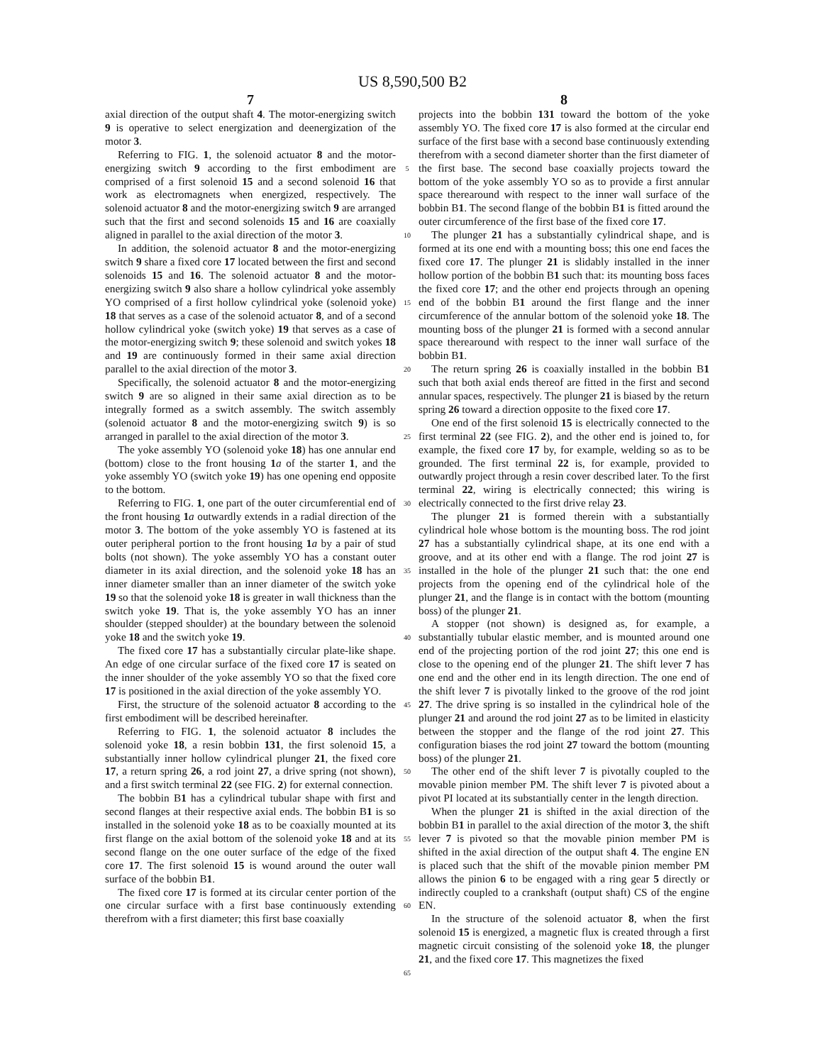US 8,590,500 B2
7
axial direction of the output shaft 4. The motor-energizing switch 9 is operative to select energization and deenergization of the motor 3.
Referring to FIG. 1, the solenoid actuator 8 and the motor-energizing switch 9 according to the first embodiment are comprised of a first solenoid 15 and a second solenoid 16 that work as electromagnets when energized, respectively. The solenoid actuator 8 and the motor-energizing switch 9 are arranged such that the first and second solenoids 15 and 16 are coaxially aligned in parallel to the axial direction of the motor 3.
In addition, the solenoid actuator 8 and the motor-energizing switch 9 share a fixed core 17 located between the first and second solenoids 15 and 16. The solenoid actuator 8 and the motor-energizing switch 9 also share a hollow cylindrical yoke assembly YO comprised of a first hollow cylindrical yoke (solenoid yoke) 18 that serves as a case of the solenoid actuator 8, and of a second hollow cylindrical yoke (switch yoke) 19 that serves as a case of the motor-energizing switch 9; these solenoid and switch yokes 18 and 19 are continuously formed in their same axial direction parallel to the axial direction of the motor 3.
Specifically, the solenoid actuator 8 and the motor-energizing switch 9 are so aligned in their same axial direction as to be integrally formed as a switch assembly. The switch assembly (solenoid actuator 8 and the motor-energizing switch 9) is so arranged in parallel to the axial direction of the motor 3.
The yoke assembly YO (solenoid yoke 18) has one annular end (bottom) close to the front housing 1 a of the starter 1, and the yoke assembly YO (switch yoke 19) has one opening end opposite to the bottom.
Referring to FIG. 1, one part of the outer circumferential end of the front housing 1 a outwardly extends in a radial direction of the motor 3. The bottom of the yoke assembly YO is fastened at its outer peripheral portion to the front housing 1 a by a pair of stud bolts (not shown). The yoke assembly YO has a constant outer diameter in its axial direction, and the solenoid yoke 18 has an inner diameter smaller than an inner diameter of the switch yoke 19 so that the solenoid yoke 18 is greater in wall thickness than the switch yoke 19. That is, the yoke assembly YO has an inner shoulder (stepped shoulder) at the boundary between the solenoid yoke 18 and the switch yoke 19.
The fixed core 17 has a substantially circular plate-like shape. An edge of one circular surface of the fixed core 17 is seated on the inner shoulder of the yoke assembly YO so that the fixed core 17 is positioned in the axial direction of the yoke assembly YO.
First, the structure of the solenoid actuator 8 according to the first embodiment will be described hereinafter.
Referring to FIG. 1, the solenoid actuator 8 includes the solenoid yoke 18, a resin bobbin 131, the first solenoid 15, a substantially inner hollow cylindrical plunger 21, the fixed core 17, a return spring 26, a rod joint 27, a drive spring (not shown), and a first switch terminal 22 (see FIG. 2) for external connection.
The bobbin B1 has a cylindrical tubular shape with first and second flanges at their respective axial ends. The bobbin B1 is so installed in the solenoid yoke 18 as to be coaxially mounted at its first flange on the axial bottom of the solenoid yoke 18 and at its second flange on the one outer surface of the edge of the fixed core 17. The first solenoid 15 is wound around the outer wall surface of the bobbin B1.
The fixed core 17 is formed at its circular center portion of the one circular surface with a first base continuously extending therefrom with a first diameter; this first base coaxially
5
10
15
20
25
30
35
40
45
50
55
60
65
8
projects into the bobbin 131 toward the bottom of the yoke assembly YO. The fixed core 17 is also formed at the circular end surface of the first base with a second base continuously extending therefrom with a second diameter shorter than the first diameter of the first base. The second base coaxially projects toward the bottom of the yoke assembly YO so as to provide a first annular space therearound with respect to the inner wall surface of the bobbin B1. The second flange of the bobbin B1 is fitted around the outer circumference of the first base of the fixed core 17.
The plunger 21 has a substantially cylindrical shape, and is formed at its one end with a mounting boss; this one end faces the fixed core 17. The plunger 21 is slidably installed in the inner hollow portion of the bobbin B1 such that: its mounting boss faces the fixed core 17; and the other end projects through an opening end of the bobbin B1 around the first flange and the inner circumference of the annular bottom of the solenoid yoke 18. The mounting boss of the plunger 21 is formed with a second annular space therearound with respect to the inner wall surface of the bobbin B1.
The return spring 26 is coaxially installed in the bobbin B1 such that both axial ends thereof are fitted in the first and second annular spaces, respectively. The plunger 21 is biased by the return spring 26 toward a direction opposite to the fixed core 17.
One end of the first solenoid 15 is electrically connected to the first terminal 22 (see FIG. 2), and the other end is joined to, for example, the fixed core 17 by, for example, welding so as to be grounded. The first terminal 22 is, for example, provided to outwardly project through a resin cover described later. To the first terminal 22, wiring is electrically connected; this wiring is electrically connected to the first drive relay 23.
The plunger 21 is formed therein with a substantially cylindrical hole whose bottom is the mounting boss. The rod joint 27 has a substantially cylindrical shape, at its one end with a groove, and at its other end with a flange. The rod joint 27 is installed in the hole of the plunger 21 such that: the one end projects from the opening end of the cylindrical hole of the plunger 21, and the flange is in contact with the bottom (mounting boss) of the plunger 21.
A stopper (not shown) is designed as, for example, a substantially tubular elastic member, and is mounted around one end of the projecting portion of the rod joint 27; this one end is close to the opening end of the plunger 21. The shift lever 7 has one end and the other end in its length direction. The one end of the shift lever 7 is pivotally linked to the groove of the rod joint 27. The drive spring is so installed in the cylindrical hole of the plunger 21 and around the rod joint 27 as to be limited in elasticity between the stopper and the flange of the rod joint 27. This configuration biases the rod joint 27 toward the bottom (mounting boss) of the plunger 21.
The other end of the shift lever 7 is pivotally coupled to the movable pinion member PM. The shift lever 7 is pivoted about a pivot PI located at its substantially center in the length direction.
When the plunger 21 is shifted in the axial direction of the bobbin B1 in parallel to the axial direction of the motor 3, the shift lever 7 is pivoted so that the movable pinion member PM is shifted in the axial direction of the output shaft 4. The engine EN is placed such that the shift of the movable pinion member PM allows the pinion 6 to be engaged with a ring gear 5 directly or indirectly coupled to a crankshaft (output shaft) CS of the engine EN.
In the structure of the solenoid actuator 8, when the first solenoid 15 is energized, a magnetic flux is created through a first magnetic circuit consisting of the solenoid yoke 18, the plunger 21, and the fixed core 17. This magnetizes the fixed